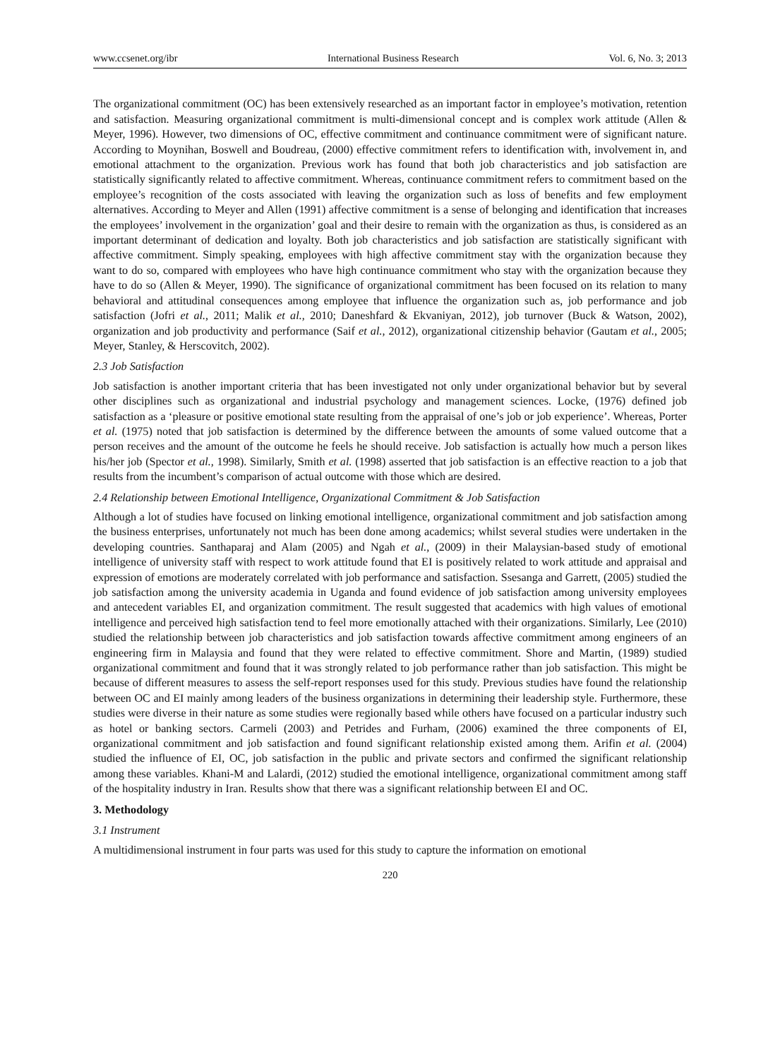www.ccsenet.org/ibr International Business Research Vol. 6, No. 3; 2013
The organizational commitment (OC) has been extensively researched as an important factor in employee’s motivation, retention and satisfaction. Measuring organizational commitment is multi-dimensional concept and is complex work attitude (Allen & Meyer, 1996). However, two dimensions of OC, effective commitment and continuance commitment were of significant nature. According to Moynihan, Boswell and Boudreau, (2000) effective commitment refers to identification with, involvement in, and emotional attachment to the organization. Previous work has found that both job characteristics and job satisfaction are statistically significantly related to affective commitment. Whereas, continuance commitment refers to commitment based on the employee’s recognition of the costs associated with leaving the organization such as loss of benefits and few employment alternatives. According to Meyer and Allen (1991) affective commitment is a sense of belonging and identification that increases the employees’ involvement in the organization’ goal and their desire to remain with the organization as thus, is considered as an important determinant of dedication and loyalty. Both job characteristics and job satisfaction are statistically significant with affective commitment. Simply speaking, employees with high affective commitment stay with the organization because they want to do so, compared with employees who have high continuance commitment who stay with the organization because they have to do so (Allen & Meyer, 1990). The significance of organizational commitment has been focused on its relation to many behavioral and attitudinal consequences among employee that influence the organization such as, job performance and job satisfaction (Jofri et al., 2011; Malik et al., 2010; Daneshfard & Ekvaniyan, 2012), job turnover (Buck & Watson, 2002), organization and job productivity and performance (Saif et al., 2012), organizational citizenship behavior (Gautam et al., 2005; Meyer, Stanley, & Herscovitch, 2002).
2.3 Job Satisfaction
Job satisfaction is another important criteria that has been investigated not only under organizational behavior but by several other disciplines such as organizational and industrial psychology and management sciences. Locke, (1976) defined job satisfaction as a ‘pleasure or positive emotional state resulting from the appraisal of one’s job or job experience’. Whereas, Porter et al. (1975) noted that job satisfaction is determined by the difference between the amounts of some valued outcome that a person receives and the amount of the outcome he feels he should receive. Job satisfaction is actually how much a person likes his/her job (Spector et al., 1998). Similarly, Smith et al. (1998) asserted that job satisfaction is an effective reaction to a job that results from the incumbent’s comparison of actual outcome with those which are desired.
2.4 Relationship between Emotional Intelligence, Organizational Commitment & Job Satisfaction
Although a lot of studies have focused on linking emotional intelligence, organizational commitment and job satisfaction among the business enterprises, unfortunately not much has been done among academics; whilst several studies were undertaken in the developing countries. Santhaparaj and Alam (2005) and Ngah et al., (2009) in their Malaysian-based study of emotional intelligence of university staff with respect to work attitude found that EI is positively related to work attitude and appraisal and expression of emotions are moderately correlated with job performance and satisfaction. Ssesanga and Garrett, (2005) studied the job satisfaction among the university academia in Uganda and found evidence of job satisfaction among university employees and antecedent variables EI, and organization commitment. The result suggested that academics with high values of emotional intelligence and perceived high satisfaction tend to feel more emotionally attached with their organizations. Similarly, Lee (2010) studied the relationship between job characteristics and job satisfaction towards affective commitment among engineers of an engineering firm in Malaysia and found that they were related to effective commitment. Shore and Martin, (1989) studied organizational commitment and found that it was strongly related to job performance rather than job satisfaction. This might be because of different measures to assess the self-report responses used for this study. Previous studies have found the relationship between OC and EI mainly among leaders of the business organizations in determining their leadership style. Furthermore, these studies were diverse in their nature as some studies were regionally based while others have focused on a particular industry such as hotel or banking sectors. Carmeli (2003) and Petrides and Furham, (2006) examined the three components of EI, organizational commitment and job satisfaction and found significant relationship existed among them. Arifin et al. (2004) studied the influence of EI, OC, job satisfaction in the public and private sectors and confirmed the significant relationship among these variables. Khani-M and Lalardi, (2012) studied the emotional intelligence, organizational commitment among staff of the hospitality industry in Iran. Results show that there was a significant relationship between EI and OC.
3. Methodology
3.1 Instrument
A multidimensional instrument in four parts was used for this study to capture the information on emotional
220